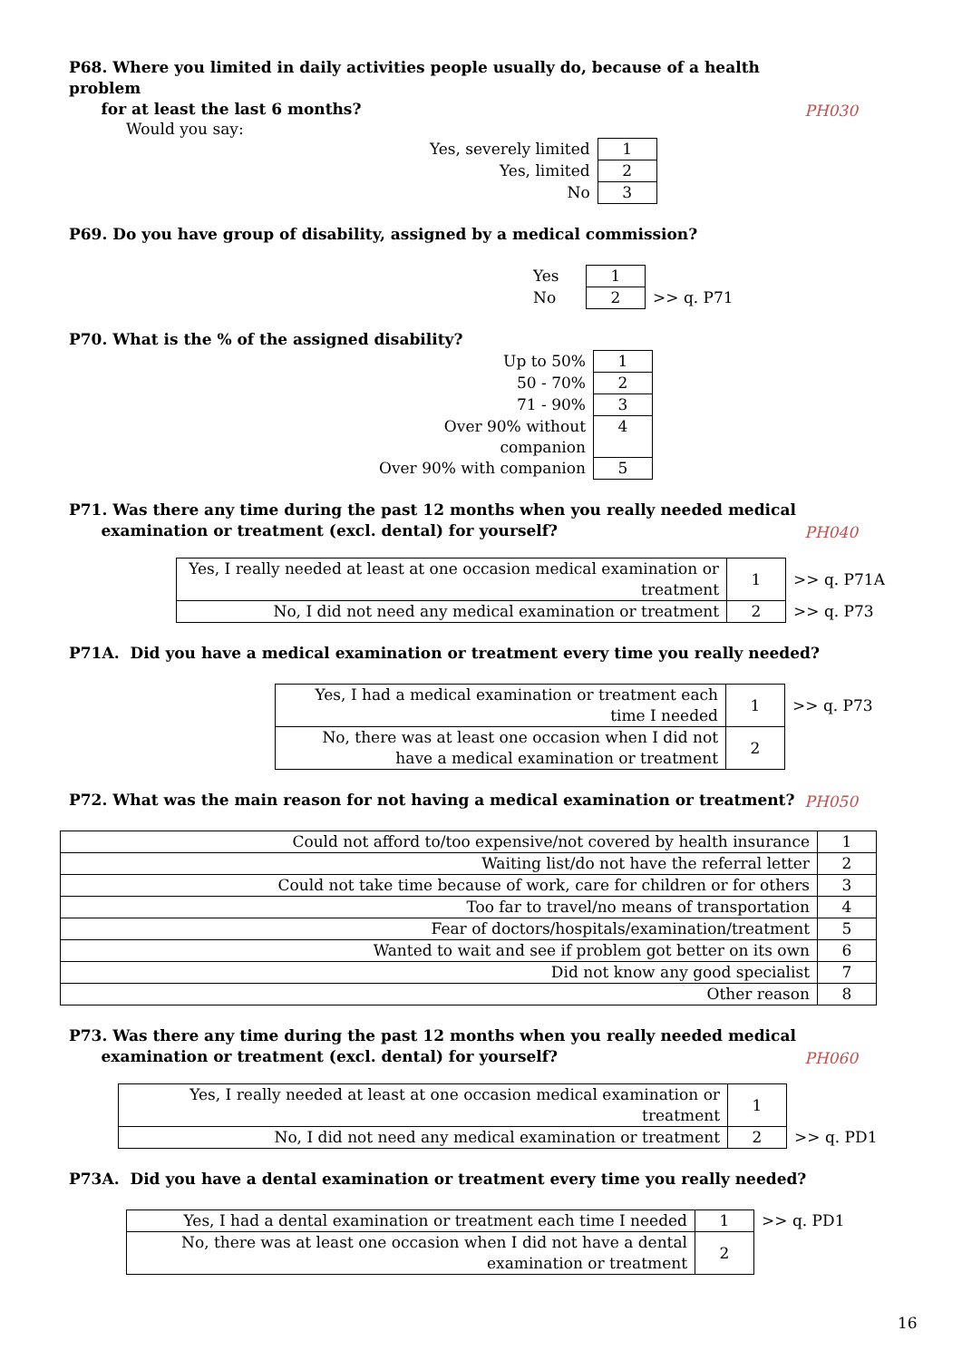P68. Where you limited in daily activities people usually do, because of a health problem
for at least the last 6 months?
PH030
Would you say:
| Yes, severely limited | 1 |
| Yes, limited | 2 |
| No | 3 |
P69. Do you have group of disability, assigned by a medical commission?
| Yes | 1 | |
| No | 2 | >> q. P71 |
P70. What is the % of the assigned disability?
| Up to 50% | 1 |
| 50 - 70% | 2 |
| 71 - 90% | 3 |
| Over 90% without companion | 4 |
| Over 90% with companion | 5 |
P71. Was there any time during the past 12 months when you really needed medical
examination or treatment (excl. dental) for yourself?
PH040
| Yes, I really needed at least at one occasion medical examination or treatment | 1 | >> q. P71A |
| No, I did not need any medical examination or treatment | 2 | >> q. P73 |
P71A. Did you have a medical examination or treatment every time you really needed?
| Yes, I had a medical examination or treatment each time I needed | 1 | >> q. P73 |
| No, there was at least one occasion when I did not have a medical examination or treatment | 2 | |
P72. What was the main reason for not having a medical examination or treatment?
PH050
| Could not afford to/too expensive/not covered by health insurance | 1 |
| Waiting list/do not have the referral letter | 2 |
| Could not take time because of work, care for children or for others | 3 |
| Too far to travel/no means of transportation | 4 |
| Fear of doctors/hospitals/examination/treatment | 5 |
| Wanted to wait and see if problem got better on its own | 6 |
| Did not know any good specialist | 7 |
| Other reason | 8 |
P73. Was there any time during the past 12 months when you really needed medical
examination or treatment (excl. dental) for yourself?
PH060
| Yes, I really needed at least at one occasion medical examination or treatment | 1 | |
| No, I did not need any medical examination or treatment | 2 | >> q. PD1 |
P73A. Did you have a dental examination or treatment every time you really needed?
| Yes, I had a dental examination or treatment each time I needed | 1 | >> q. PD1 |
| No, there was at least one occasion when I did not have a dental examination or treatment | 2 | |
16